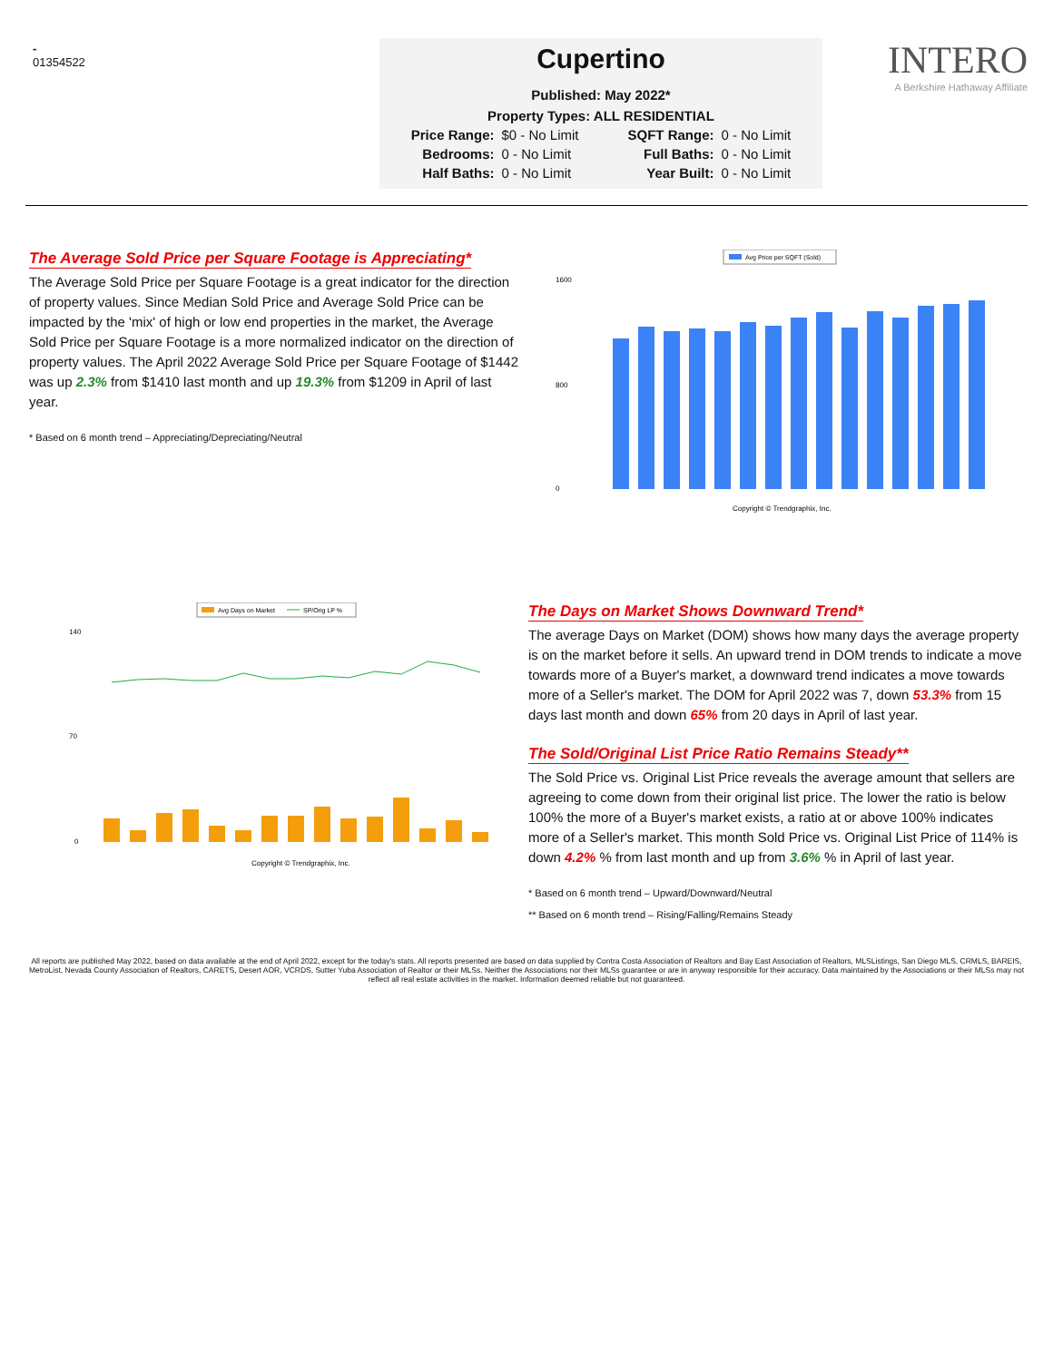-
01354522
Cupertino
Published: May 2022*
Property Types: ALL RESIDENTIAL
| Price Range: | $0 - No Limit | SQFT Range: | 0 - No Limit |
| Bedrooms: | 0 - No Limit | Full Baths: | 0 - No Limit |
| Half Baths: | 0 - No Limit | Year Built: | 0 - No Limit |
INTERO
A Berkshire Hathaway Affiliate
The Average Sold Price per Square Footage is Appreciating*
The Average Sold Price per Square Footage is a great indicator for the direction of property values. Since Median Sold Price and Average Sold Price can be impacted by the 'mix' of high or low end properties in the market, the Average Sold Price per Square Footage is a more normalized indicator on the direction of property values. The April 2022 Average Sold Price per Square Footage of $1442 was up 2.3% from $1410 last month and up 19.3% from $1209 in April of last year.
* Based on 6 month trend – Appreciating/Depreciating/Neutral
Avg Price per SQFT (Sold)
1600
800
0
Copyright © Trendgraphix, Inc.
Avg Days on Market
SP/Orig LP %
140
70
0
Copyright © Trendgraphix, Inc.
The Days on Market Shows Downward Trend*
The average Days on Market (DOM) shows how many days the average property is on the market before it sells. An upward trend in DOM trends to indicate a move towards more of a Buyer's market, a downward trend indicates a move towards more of a Seller's market. The DOM for April 2022 was 7, down 53.3% from 15 days last month and down 65% from 20 days in April of last year.
The Sold/Original List Price Ratio Remains Steady**
The Sold Price vs. Original List Price reveals the average amount that sellers are agreeing to come down from their original list price. The lower the ratio is below 100% the more of a Buyer's market exists, a ratio at or above 100% indicates more of a Seller's market. This month Sold Price vs. Original List Price of 114% is down 4.2% % from last month and up from 3.6% % in April of last year.
* Based on 6 month trend – Upward/Downward/Neutral
** Based on 6 month trend – Rising/Falling/Remains Steady
All reports are published May 2022, based on data available at the end of April 2022, except for the today's stats. All reports presented are based on data supplied by Contra Costa Association of Realtors and Bay East Association of Realtors, MLSListings, San Diego MLS, CRMLS, BAREIS, MetroList, Nevada County Association of Realtors, CARETS, Desert AOR, VCRDS, Sutter Yuba Association of Realtor or their MLSs. Neither the Associations nor their MLSs guarantee or are in anyway responsible for their accuracy. Data maintained by the Associations or their MLSs may not reflect all real estate activities in the market. Information deemed reliable but not guaranteed.